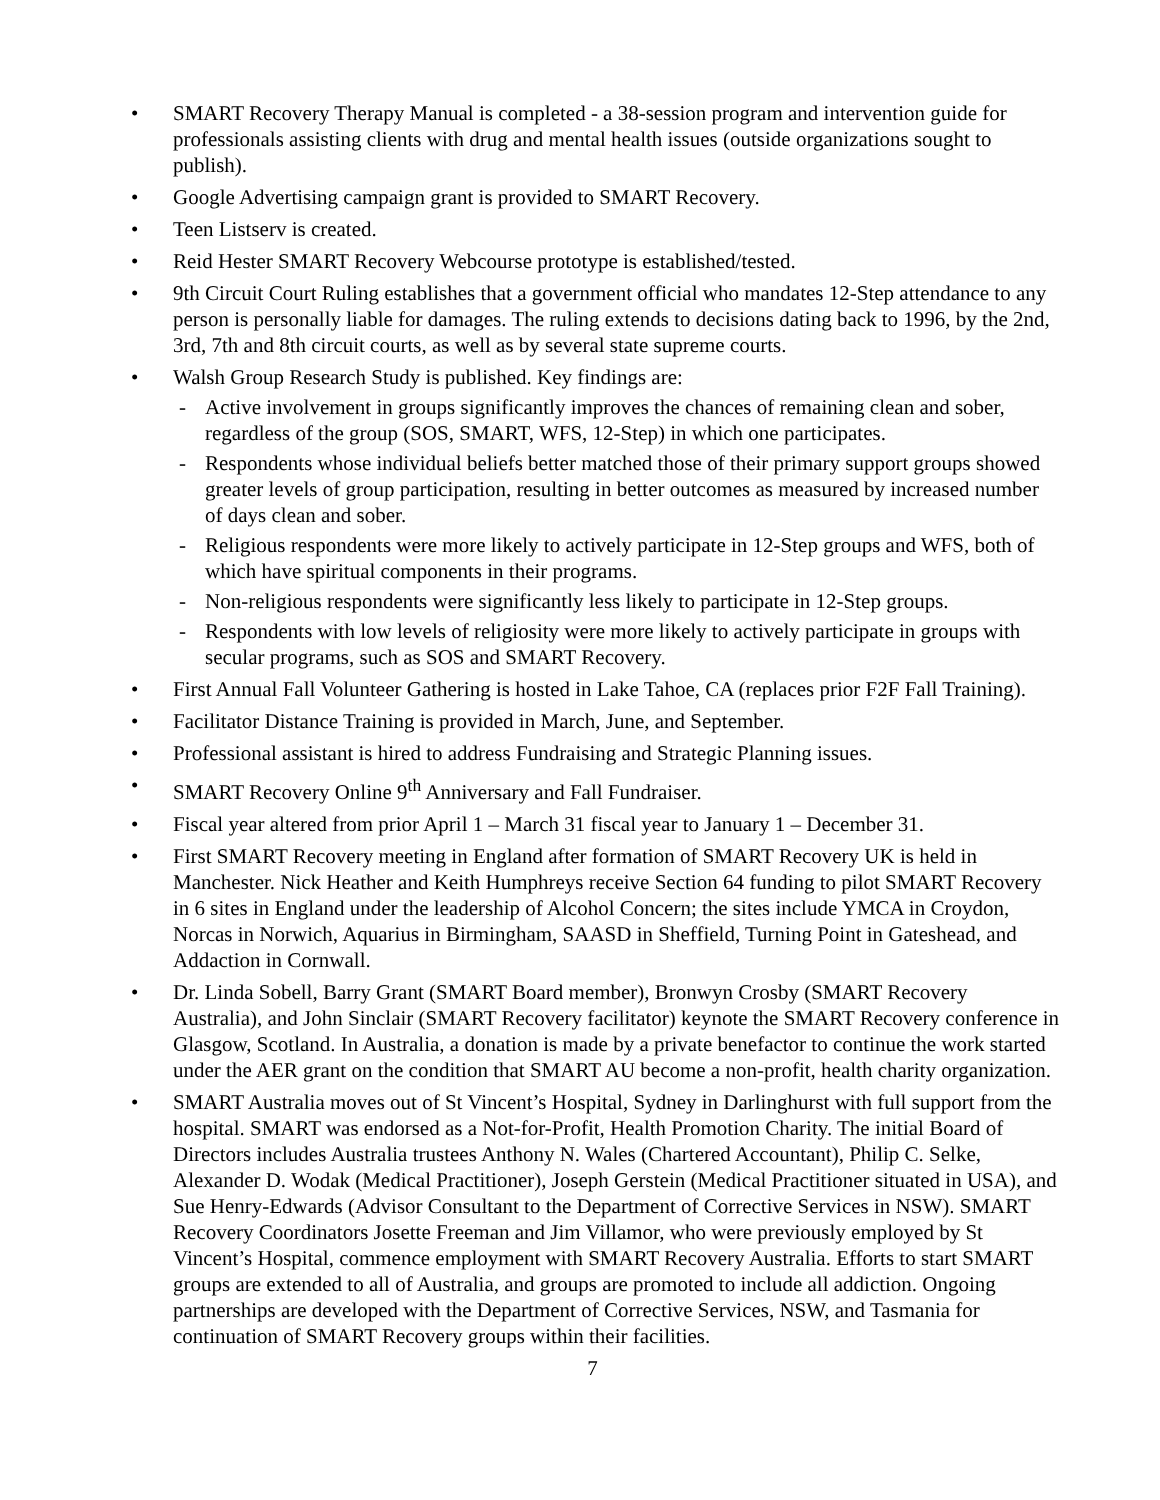• SMART Recovery Therapy Manual is completed - a 38-session program and intervention guide for professionals assisting clients with drug and mental health issues (outside organizations sought to publish).
• Google Advertising campaign grant is provided to SMART Recovery.
• Teen Listserv is created.
• Reid Hester SMART Recovery Webcourse prototype is established/tested.
• 9th Circuit Court Ruling establishes that a government official who mandates 12-Step attendance to any person is personally liable for damages. The ruling extends to decisions dating back to 1996, by the 2nd, 3rd, 7th and 8th circuit courts, as well as by several state supreme courts.
• Walsh Group Research Study is published. Key findings are:
- Active involvement in groups significantly improves the chances of remaining clean and sober, regardless of the group (SOS, SMART, WFS, 12-Step) in which one participates.
- Respondents whose individual beliefs better matched those of their primary support groups showed greater levels of group participation, resulting in better outcomes as measured by increased number of days clean and sober.
- Religious respondents were more likely to actively participate in 12-Step groups and WFS, both of which have spiritual components in their programs.
- Non-religious respondents were significantly less likely to participate in 12-Step groups.
- Respondents with low levels of religiosity were more likely to actively participate in groups with secular programs, such as SOS and SMART Recovery.
• First Annual Fall Volunteer Gathering is hosted in Lake Tahoe, CA (replaces prior F2F Fall Training).
• Facilitator Distance Training is provided in March, June, and September.
• Professional assistant is hired to address Fundraising and Strategic Planning issues.
• SMART Recovery Online 9<sup>th</sup> Anniversary and Fall Fundraiser.
• Fiscal year altered from prior April 1 – March 31 fiscal year to January 1 – December 31.
• First SMART Recovery meeting in England after formation of SMART Recovery UK is held in Manchester. Nick Heather and Keith Humphreys receive Section 64 funding to pilot SMART Recovery in 6 sites in England under the leadership of Alcohol Concern; the sites include YMCA in Croydon, Norcas in Norwich, Aquarius in Birmingham, SAASD in Sheffield, Turning Point in Gateshead, and Addaction in Cornwall.
• Dr. Linda Sobell, Barry Grant (SMART Board member), Bronwyn Crosby (SMART Recovery Australia), and John Sinclair (SMART Recovery facilitator) keynote the SMART Recovery conference in Glasgow, Scotland. In Australia, a donation is made by a private benefactor to continue the work started under the AER grant on the condition that SMART AU become a non-profit, health charity organization.
• SMART Australia moves out of St Vincent’s Hospital, Sydney in Darlinghurst with full support from the hospital. SMART was endorsed as a Not-for-Profit, Health Promotion Charity. The initial Board of Directors includes Australia trustees Anthony N. Wales (Chartered Accountant), Philip C. Selke, Alexander D. Wodak (Medical Practitioner), Joseph Gerstein (Medical Practitioner situated in USA), and Sue Henry-Edwards (Advisor Consultant to the Department of Corrective Services in NSW). SMART Recovery Coordinators Josette Freeman and Jim Villamor, who were previously employed by St Vincent’s Hospital, commence employment with SMART Recovery Australia. Efforts to start SMART groups are extended to all of Australia, and groups are promoted to include all addiction. Ongoing partnerships are developed with the Department of Corrective Services, NSW, and Tasmania for continuation of SMART Recovery groups within their facilities.
7